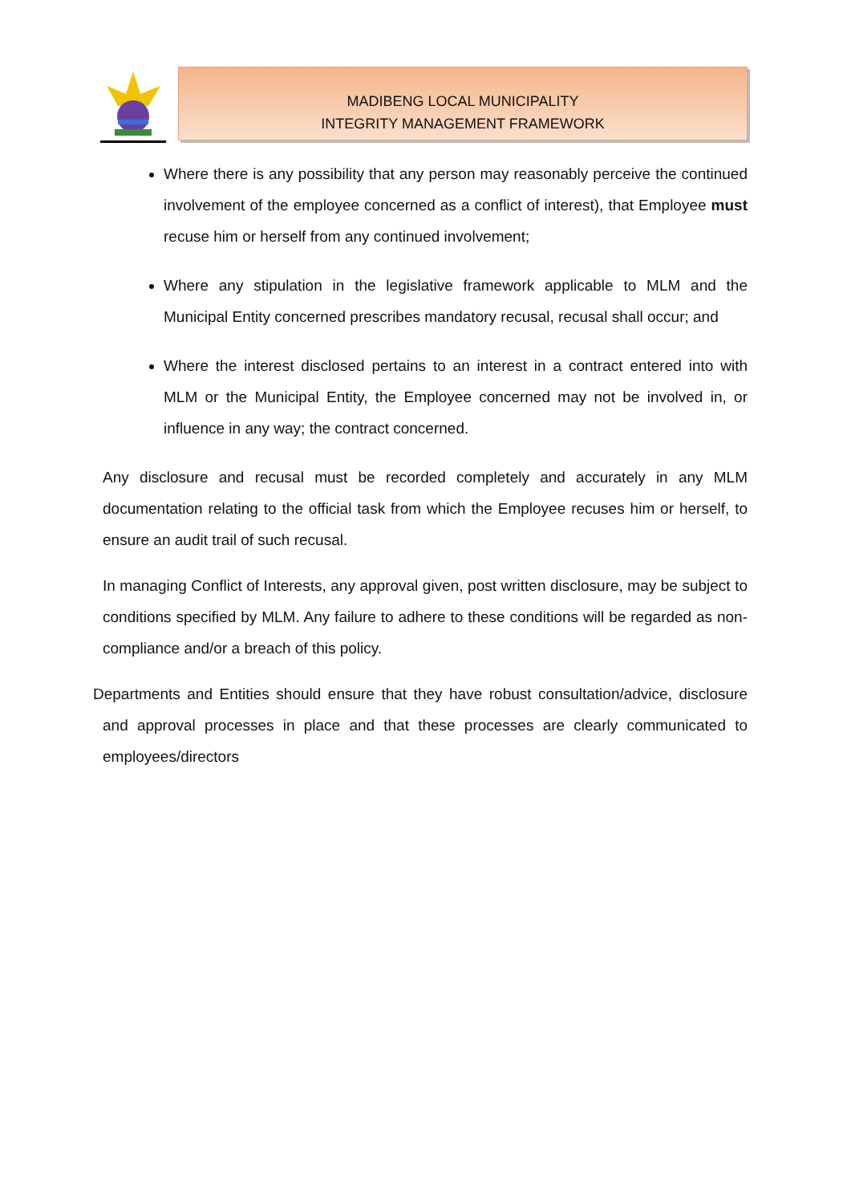MADIBENG LOCAL MUNICIPALITY
INTEGRITY MANAGEMENT FRAMEWORK
Where there is any possibility that any person may reasonably perceive the continued involvement of the employee concerned as a conflict of interest), that Employee must recuse him or herself from any continued involvement;
Where any stipulation in the legislative framework applicable to MLM and the Municipal Entity concerned prescribes mandatory recusal, recusal shall occur; and
Where the interest disclosed pertains to an interest in a contract entered into with MLM or the Municipal Entity, the Employee concerned may not be involved in, or influence in any way; the contract concerned.
Any disclosure and recusal must be recorded completely and accurately in any MLM documentation relating to the official task from which the Employee recuses him or herself, to ensure an audit trail of such recusal.
In managing Conflict of Interests, any approval given, post written disclosure, may be subject to conditions specified by MLM. Any failure to adhere to these conditions will be regarded as non-compliance and/or a breach of this policy.
Departments and Entities should ensure that they have robust consultation/advice, disclosure and approval processes in place and that these processes are clearly communicated to employees/directors